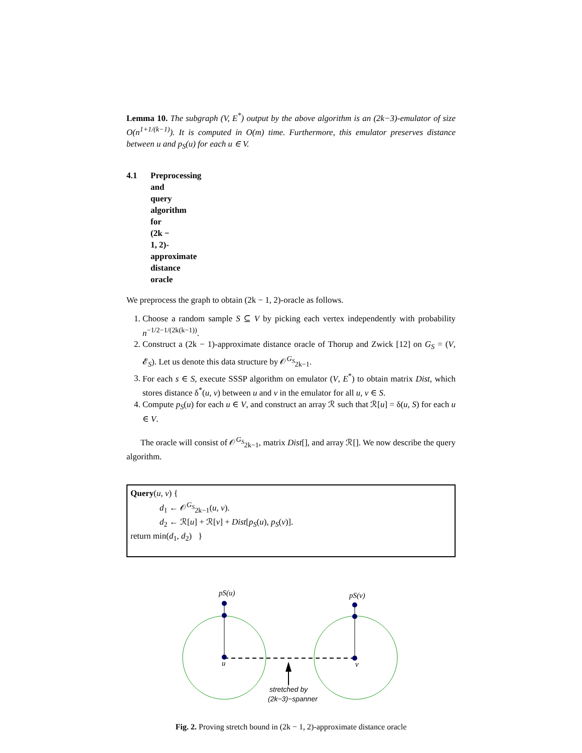Lemma 10. The subgraph (V, E<sup>*</sup>) output by the above algorithm is an (2k−3)-emulator of size O(n<sup>1+1/(k−1)</sup>). It is computed in O(m) time. Furthermore, this emulator preserves distance between u and p<sub>S</sub>(u) for each u ∈ V.
4.1 Preprocessing and query algorithm for (2k − 1, 2)-approximate distance oracle
We preprocess the graph to obtain (2k − 1, 2)-oracle as follows.
1. Choose a random sample S ⊆ V by picking each vertex independently with probability n<sup>−1/2−1/(2k(k−1))</sup>.
2. Construct a (2k − 1)-approximate distance oracle of Thorup and Zwick [12] on G<sub>S</sub> = (V, 𝓔<sub>S</sub>). Let us denote this data structure by 𝒪<sup>G<sub>S</sub></sup><sub>2k−1</sub>.
3. For each s ∈ S, execute SSSP algorithm on emulator (V, E<sup>*</sup>) to obtain matrix Dist, which stores distance δ<sup>*</sup>(u, v) between u and v in the emulator for all u, v ∈ S.
4. Compute p<sub>S</sub>(u) for each u ∈ V, and construct an array ℛ such that ℛ[u] = δ(u, S) for each u ∈ V.
The oracle will consist of 𝒪<sup>G<sub>S</sub></sup><sub>2k−1</sub>, matrix Dist[], and array ℛ[]. We now describe the query algorithm.
Query(u, v) {
d<sub>1</sub> ← 𝒪<sup>G<sub>S</sub></sup><sub>2k−1</sub>(u, v).
d<sub>2</sub> ← ℛ[u] + ℛ[v] + Dist[p<sub>S</sub>(u), p<sub>S</sub>(v)].
return min(d<sub>1</sub>, d<sub>2</sub>) }
pS(u)
pS(v)
u
v
stretched by
(2k−3)−spanner
Fig. 2. Proving stretch bound in (2k − 1, 2)-approximate distance oracle